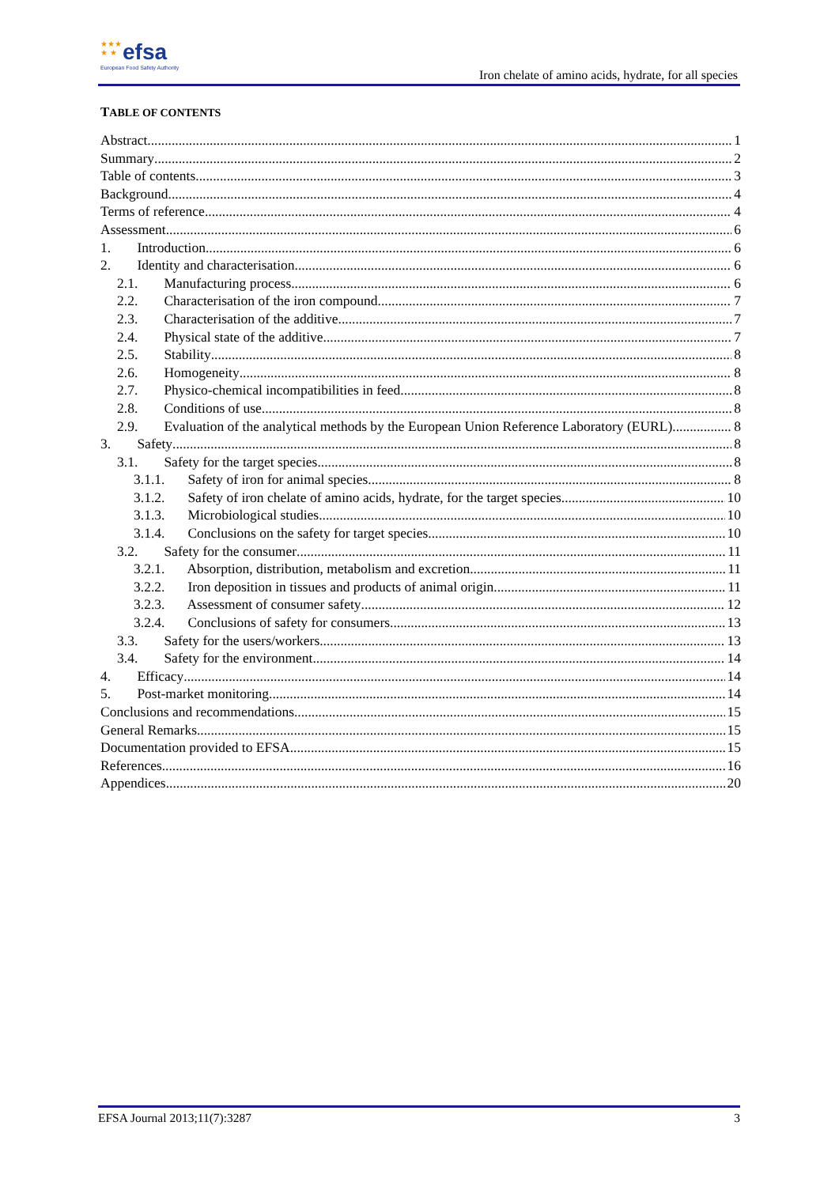★★★
★ ★
efsa
European Food Safety Authority
Iron chelate of amino acids, hydrate, for all species
TABLE OF CONTENTS
Abstract 1
Summary 2
Table of contents 3
Background 4
Terms of reference 4
Assessment 6
1. Introduction 6
2. Identity and characterisation 6
2.1. Manufacturing process 6
2.2. Characterisation of the iron compound 7
2.3. Characterisation of the additive 7
2.4. Physical state of the additive 7
2.5. Stability 8
2.6. Homogeneity 8
2.7. Physico-chemical incompatibilities in feed 8
2.8. Conditions of use 8
2.9. Evaluation of the analytical methods by the European Union Reference Laboratory (EURL) 8
3. Safety 8
3.1. Safety for the target species 8
3.1.1. Safety of iron for animal species 8
3.1.2. Safety of iron chelate of amino acids, hydrate, for the target species 10
3.1.3. Microbiological studies 10
3.1.4. Conclusions on the safety for target species 10
3.2. Safety for the consumer 11
3.2.1. Absorption, distribution, metabolism and excretion 11
3.2.2. Iron deposition in tissues and products of animal origin 11
3.2.3. Assessment of consumer safety 12
3.2.4. Conclusions of safety for consumers 13
3.3. Safety for the users/workers 13
3.4. Safety for the environment 14
4. Efficacy 14
5. Post-market monitoring 14
Conclusions and recommendations 15
General Remarks 15
Documentation provided to EFSA 15
References 16
Appendices 20
EFSA Journal 2013;11(7):3287 3